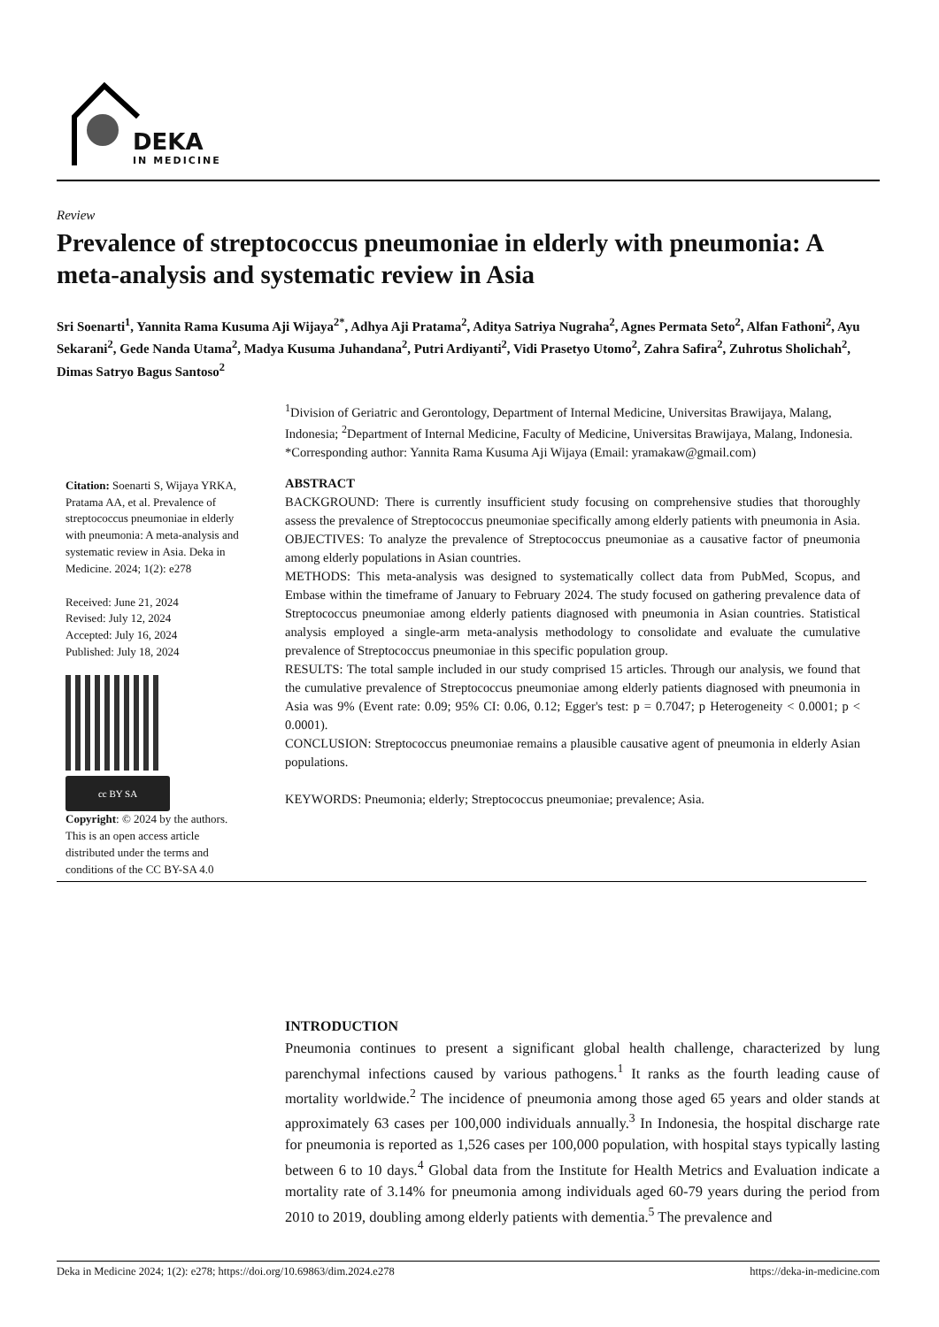DEKA
IN MEDICINE
Review
Prevalence of streptococcus pneumoniae in elderly with pneumonia: A meta-analysis and systematic review in Asia
Sri Soenarti<sup>1</sup>, Yannita Rama Kusuma Aji Wijaya<sup>2*</sup>, Adhya Aji Pratama<sup>2</sup>, Aditya Satriya Nugraha<sup>2</sup>, Agnes Permata Seto<sup>2</sup>, Alfan Fathoni<sup>2</sup>, Ayu Sekarani<sup>2</sup>, Gede Nanda Utama<sup>2</sup>, Madya Kusuma Juhandana<sup>2</sup>, Putri Ardiyanti<sup>2</sup>, Vidi Prasetyo Utomo<sup>2</sup>, Zahra Safira<sup>2</sup>, Zuhrotus Sholichah<sup>2</sup>, Dimas Satryo Bagus Santoso<sup>2</sup>
<sup>1</sup> Division of Geriatric and Gerontology, Department of Internal Medicine, Universitas Brawijaya, Malang, Indonesia; <sup>2</sup>Department of Internal Medicine, Faculty of Medicine, Universitas Brawijaya, Malang, Indonesia.
*Corresponding author: Yannita Rama Kusuma Aji Wijaya (Email: yramakaw@gmail.com)
Citation: Soenarti S, Wijaya YRKA, Pratama AA, et al. Prevalence of streptococcus pneumoniae in elderly with pneumonia: A meta-analysis and systematic review in Asia. Deka in Medicine. 2024; 1(2): e278
Received: June 21, 2024
Revised: July 12, 2024
Accepted: July 16, 2024
Published: July 18, 2024
cc BY SA
Copyright: © 2024 by the authors.
This is an open access article distributed under the terms and conditions of the CC BY-SA 4.0
ABSTRACT
BACKGROUND: There is currently insufficient study focusing on comprehensive studies that thoroughly assess the prevalence of Streptococcus pneumoniae specifically among elderly patients with pneumonia in Asia.
OBJECTIVES: To analyze the prevalence of Streptococcus pneumoniae as a causative factor of pneumonia among elderly populations in Asian countries.
METHODS: This meta-analysis was designed to systematically collect data from PubMed, Scopus, and Embase within the timeframe of January to February 2024. The study focused on gathering prevalence data of Streptococcus pneumoniae among elderly patients diagnosed with pneumonia in Asian countries. Statistical analysis employed a single-arm meta-analysis methodology to consolidate and evaluate the cumulative prevalence of Streptococcus pneumoniae in this specific population group.
RESULTS: The total sample included in our study comprised 15 articles. Through our analysis, we found that the cumulative prevalence of Streptococcus pneumoniae among elderly patients diagnosed with pneumonia in Asia was 9% (Event rate: 0.09; 95% CI: 0.06, 0.12; Egger's test: p = 0.7047; p Heterogeneity < 0.0001; p < 0.0001).
CONCLUSION: Streptococcus pneumoniae remains a plausible causative agent of pneumonia in elderly Asian populations.
KEYWORDS: Pneumonia; elderly; Streptococcus pneumoniae; prevalence; Asia.
INTRODUCTION
Pneumonia continues to present a significant global health challenge, characterized by lung parenchymal infections caused by various pathogens.<sup>1</sup> It ranks as the fourth leading cause of mortality worldwide.<sup>2</sup> The incidence of pneumonia among those aged 65 years and older stands at approximately 63 cases per 100,000 individuals annually.<sup>3</sup> In Indonesia, the hospital discharge rate for pneumonia is reported as 1,526 cases per 100,000 population, with hospital stays typically lasting between 6 to 10 days.<sup>4</sup> Global data from the Institute for Health Metrics and Evaluation indicate a mortality rate of 3.14% for pneumonia among individuals aged 60-79 years during the period from 2010 to 2019, doubling among elderly patients with dementia.<sup>5</sup> The prevalence and
Deka in Medicine 2024; 1(2): e278; https://doi.org/10.69863/dim.2024.e278 https://deka-in-medicine.com